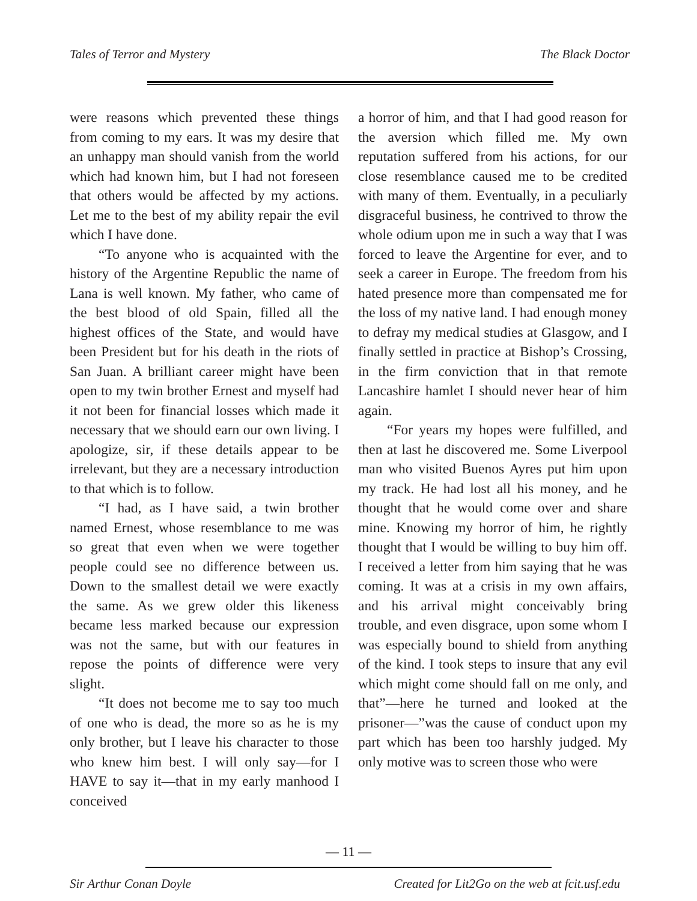Tales of Terror and Mystery The Black Doctor
were reasons which prevented these things from coming to my ears. It was my desire that an unhappy man should vanish from the world which had known him, but I had not foreseen that others would be affected by my actions. Let me to the best of my ability repair the evil which I have done.
“To anyone who is acquainted with the history of the Argentine Republic the name of Lana is well known. My father, who came of the best blood of old Spain, filled all the highest offices of the State, and would have been President but for his death in the riots of San Juan. A brilliant career might have been open to my twin brother Ernest and myself had it not been for financial losses which made it necessary that we should earn our own living. I apologize, sir, if these details appear to be irrelevant, but they are a necessary introduction to that which is to follow.
“I had, as I have said, a twin brother named Ernest, whose resemblance to me was so great that even when we were together people could see no difference between us. Down to the smallest detail we were exactly the same. As we grew older this likeness became less marked because our expression was not the same, but with our features in repose the points of difference were very slight.
“It does not become me to say too much of one who is dead, the more so as he is my only brother, but I leave his character to those who knew him best. I will only say—for I HAVE to say it—that in my early manhood I conceived
a horror of him, and that I had good reason for the aversion which filled me. My own reputation suffered from his actions, for our close resemblance caused me to be credited with many of them. Eventually, in a peculiarly disgraceful business, he contrived to throw the whole odium upon me in such a way that I was forced to leave the Argentine for ever, and to seek a career in Europe. The freedom from his hated presence more than compensated me for the loss of my native land. I had enough money to defray my medical studies at Glasgow, and I finally settled in practice at Bishop’s Crossing, in the firm conviction that in that remote Lancashire hamlet I should never hear of him again.
“For years my hopes were fulfilled, and then at last he discovered me. Some Liverpool man who visited Buenos Ayres put him upon my track. He had lost all his money, and he thought that he would come over and share mine. Knowing my horror of him, he rightly thought that I would be willing to buy him off. I received a letter from him saying that he was coming. It was at a crisis in my own affairs, and his arrival might conceivably bring trouble, and even disgrace, upon some whom I was especially bound to shield from anything of the kind. I took steps to insure that any evil which might come should fall on me only, and that”—here he turned and looked at the prisoner—”was the cause of conduct upon my part which has been too harshly judged. My only motive was to screen those who were
— 11 —
Sir Arthur Conan Doyle Created for Lit2Go on the web at fcit.usf.edu